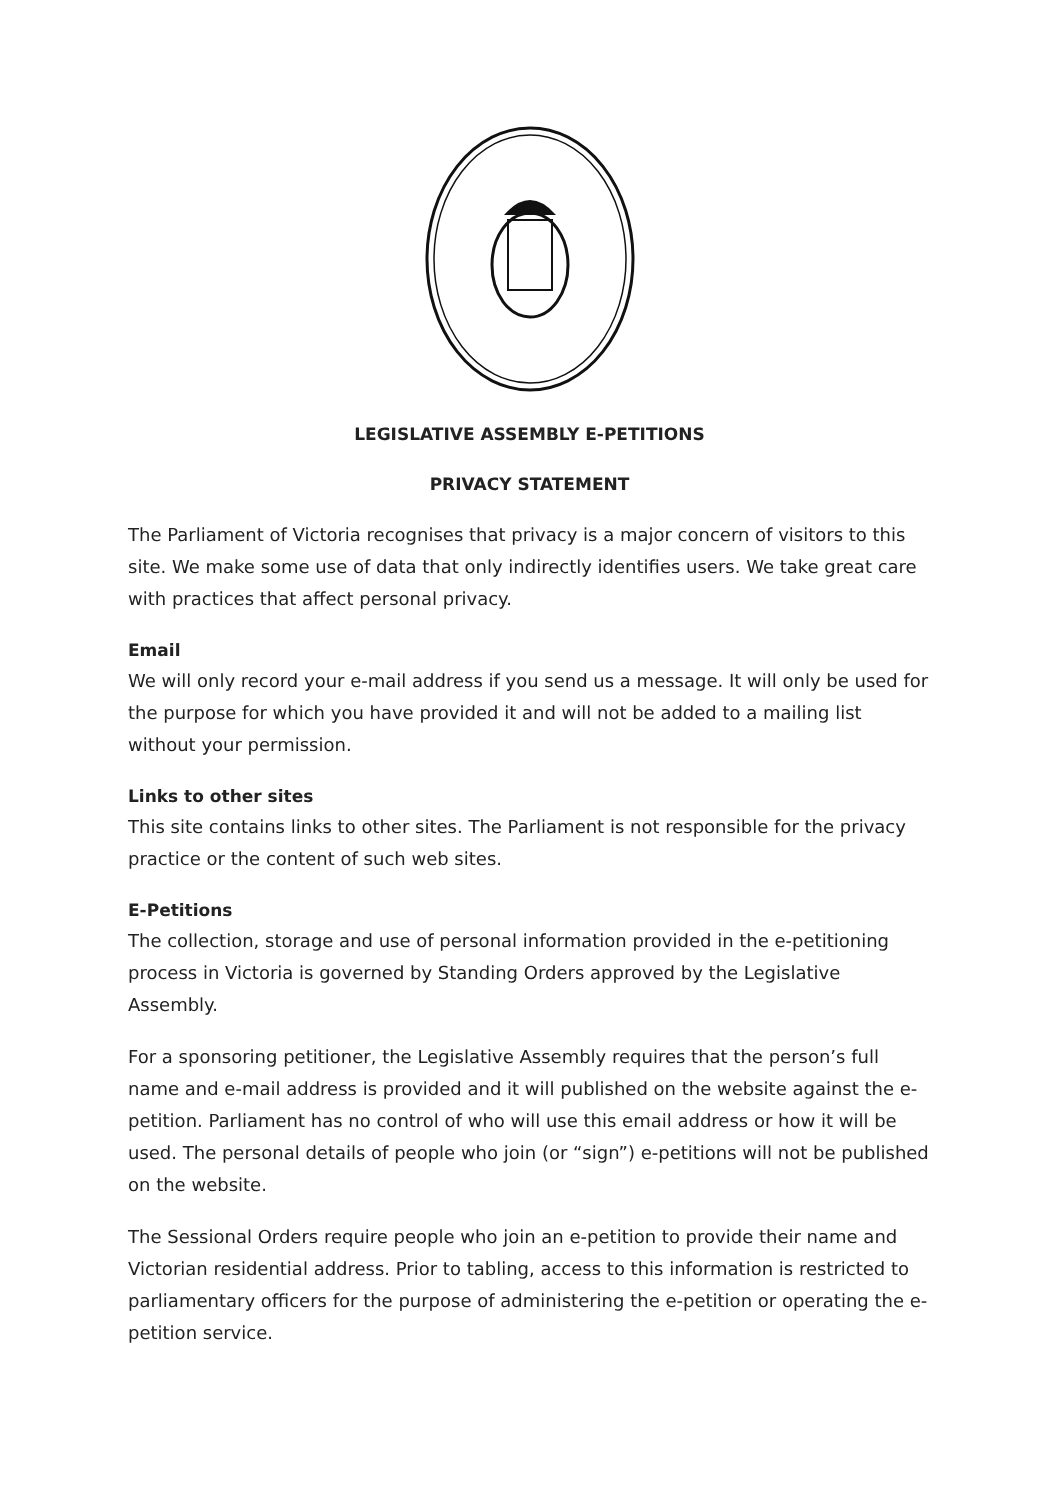LEGISLATIVE ASSEMBLY E-PETITIONS
PRIVACY STATEMENT
The Parliament of Victoria recognises that privacy is a major concern of visitors to this site. We make some use of data that only indirectly identifies users. We take great care with practices that affect personal privacy.
Email
We will only record your e-mail address if you send us a message. It will only be used for the purpose for which you have provided it and will not be added to a mailing list without your permission.
Links to other sites
This site contains links to other sites. The Parliament is not responsible for the privacy practice or the content of such web sites.
E-Petitions
The collection, storage and use of personal information provided in the e-petitioning process in Victoria is governed by Standing Orders approved by the Legislative Assembly.
For a sponsoring petitioner, the Legislative Assembly requires that the person’s full name and e-mail address is provided and it will published on the website against the e-petition. Parliament has no control of who will use this email address or how it will be used. The personal details of people who join (or “sign”) e-petitions will not be published on the website.
The Sessional Orders require people who join an e-petition to provide their name and Victorian residential address. Prior to tabling, access to this information is restricted to parliamentary officers for the purpose of administering the e-petition or operating the e-petition service.